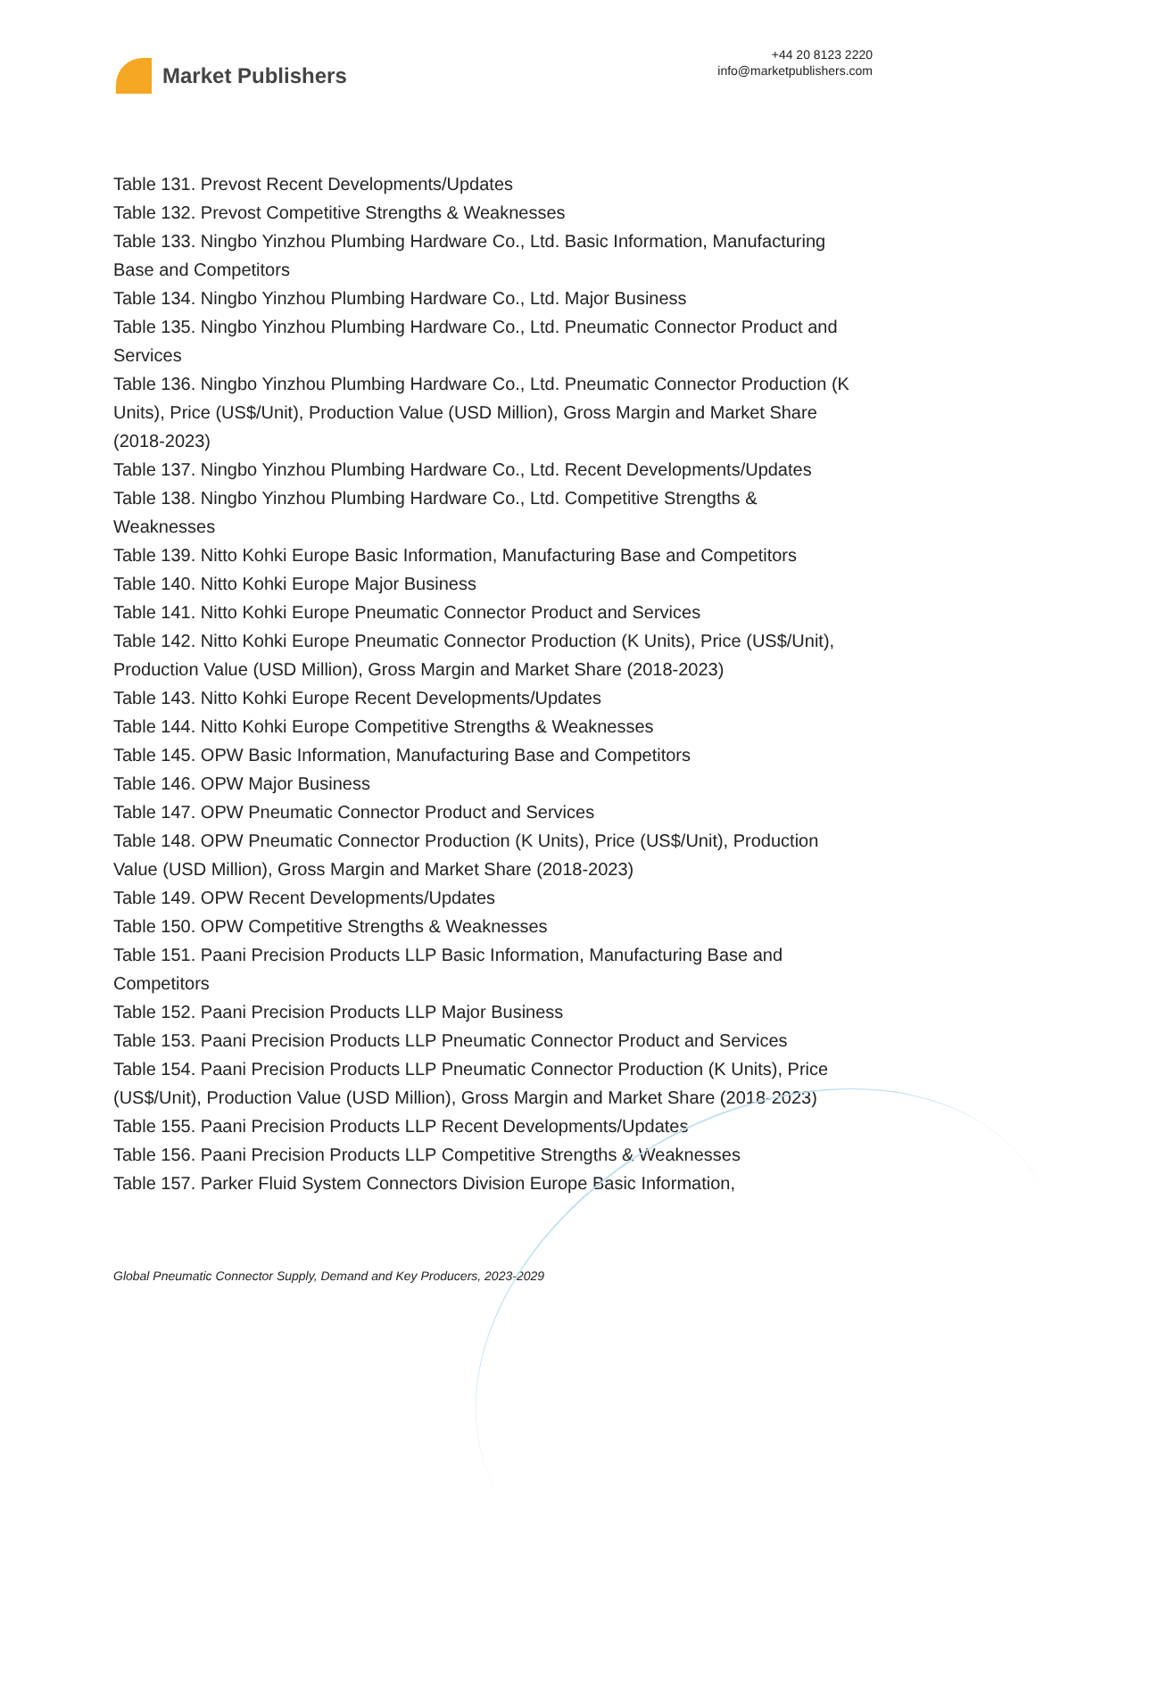Market Publishers
+44 20 8123 2220
info@marketpublishers.com
Table 131. Prevost Recent Developments/Updates
Table 132. Prevost Competitive Strengths & Weaknesses
Table 133. Ningbo Yinzhou Plumbing Hardware Co., Ltd. Basic Information, Manufacturing Base and Competitors
Table 134. Ningbo Yinzhou Plumbing Hardware Co., Ltd. Major Business
Table 135. Ningbo Yinzhou Plumbing Hardware Co., Ltd. Pneumatic Connector Product and Services
Table 136. Ningbo Yinzhou Plumbing Hardware Co., Ltd. Pneumatic Connector Production (K Units), Price (US$/Unit), Production Value (USD Million), Gross Margin and Market Share (2018-2023)
Table 137. Ningbo Yinzhou Plumbing Hardware Co., Ltd. Recent Developments/Updates
Table 138. Ningbo Yinzhou Plumbing Hardware Co., Ltd. Competitive Strengths & Weaknesses
Table 139. Nitto Kohki Europe Basic Information, Manufacturing Base and Competitors
Table 140. Nitto Kohki Europe Major Business
Table 141. Nitto Kohki Europe Pneumatic Connector Product and Services
Table 142. Nitto Kohki Europe Pneumatic Connector Production (K Units), Price (US$/Unit), Production Value (USD Million), Gross Margin and Market Share (2018-2023)
Table 143. Nitto Kohki Europe Recent Developments/Updates
Table 144. Nitto Kohki Europe Competitive Strengths & Weaknesses
Table 145. OPW Basic Information, Manufacturing Base and Competitors
Table 146. OPW Major Business
Table 147. OPW Pneumatic Connector Product and Services
Table 148. OPW Pneumatic Connector Production (K Units), Price (US$/Unit), Production Value (USD Million), Gross Margin and Market Share (2018-2023)
Table 149. OPW Recent Developments/Updates
Table 150. OPW Competitive Strengths & Weaknesses
Table 151. Paani Precision Products LLP Basic Information, Manufacturing Base and Competitors
Table 152. Paani Precision Products LLP Major Business
Table 153. Paani Precision Products LLP Pneumatic Connector Product and Services
Table 154. Paani Precision Products LLP Pneumatic Connector Production (K Units), Price (US$/Unit), Production Value (USD Million), Gross Margin and Market Share (2018-2023)
Table 155. Paani Precision Products LLP Recent Developments/Updates
Table 156. Paani Precision Products LLP Competitive Strengths & Weaknesses
Table 157. Parker Fluid System Connectors Division Europe Basic Information,
Global Pneumatic Connector Supply, Demand and Key Producers, 2023-2029